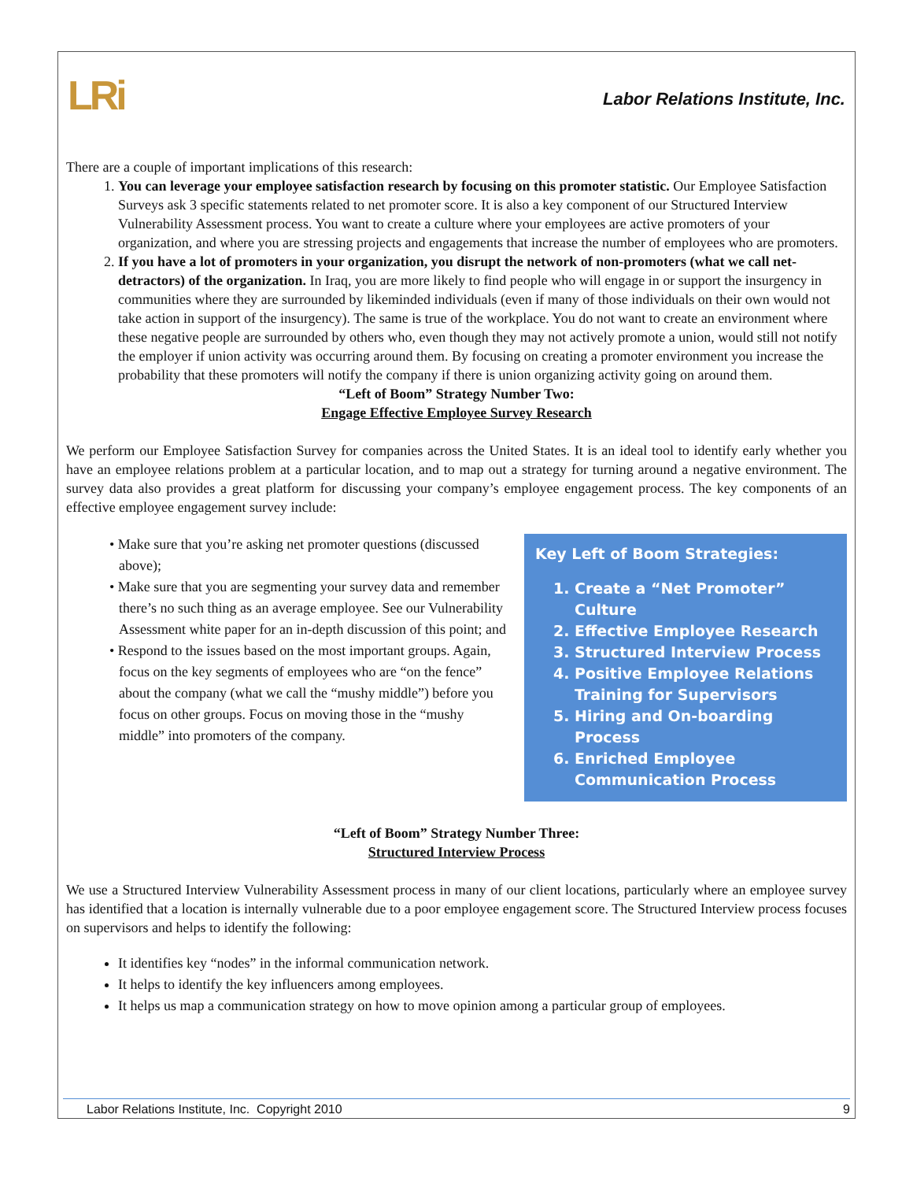LRi
Labor Relations Institute, Inc.
There are a couple of important implications of this research:
1. You can leverage your employee satisfaction research by focusing on this promoter statistic. Our Employee Satisfaction Surveys ask 3 specific statements related to net promoter score. It is also a key component of our Structured Interview Vulnerability Assessment process. You want to create a culture where your employees are active promoters of your organization, and where you are stressing projects and engagements that increase the number of employees who are promoters.
2. If you have a lot of promoters in your organization, you disrupt the network of non-promoters (what we call net-detractors) of the organization. In Iraq, you are more likely to find people who will engage in or support the insurgency in communities where they are surrounded by likeminded individuals (even if many of those individuals on their own would not take action in support of the insurgency). The same is true of the workplace. You do not want to create an environment where these negative people are surrounded by others who, even though they may not actively promote a union, would still not notify the employer if union activity was occurring around them. By focusing on creating a promoter environment you increase the probability that these promoters will notify the company if there is union organizing activity going on around them.
“Left of Boom” Strategy Number Two:
Engage Effective Employee Survey Research
We perform our Employee Satisfaction Survey for companies across the United States. It is an ideal tool to identify early whether you have an employee relations problem at a particular location, and to map out a strategy for turning around a negative environment. The survey data also provides a great platform for discussing your company’s employee engagement process. The key components of an effective employee engagement survey include:
• Make sure that you’re asking net promoter questions (discussed above);
• Make sure that you are segmenting your survey data and remember there’s no such thing as an average employee. See our Vulnerability Assessment white paper for an in-depth discussion of this point; and
• Respond to the issues based on the most important groups. Again, focus on the key segments of employees who are “on the fence” about the company (what we call the “mushy middle”) before you focus on other groups. Focus on moving those in the “mushy middle” into promoters of the company.
Key Left of Boom Strategies:
1. Create a “Net Promoter” Culture
2. Effective Employee Research
3. Structured Interview Process
4. Positive Employee Relations Training for Supervisors
5. Hiring and On-boarding Process
6. Enriched Employee Communication Process
“Left of Boom” Strategy Number Three:
Structured Interview Process
We use a Structured Interview Vulnerability Assessment process in many of our client locations, particularly where an employee survey has identified that a location is internally vulnerable due to a poor employee engagement score. The Structured Interview process focuses on supervisors and helps to identify the following:
It identifies key “nodes” in the informal communication network.
It helps to identify the key influencers among employees.
It helps us map a communication strategy on how to move opinion among a particular group of employees.
Labor Relations Institute, Inc. Copyright 2010 9